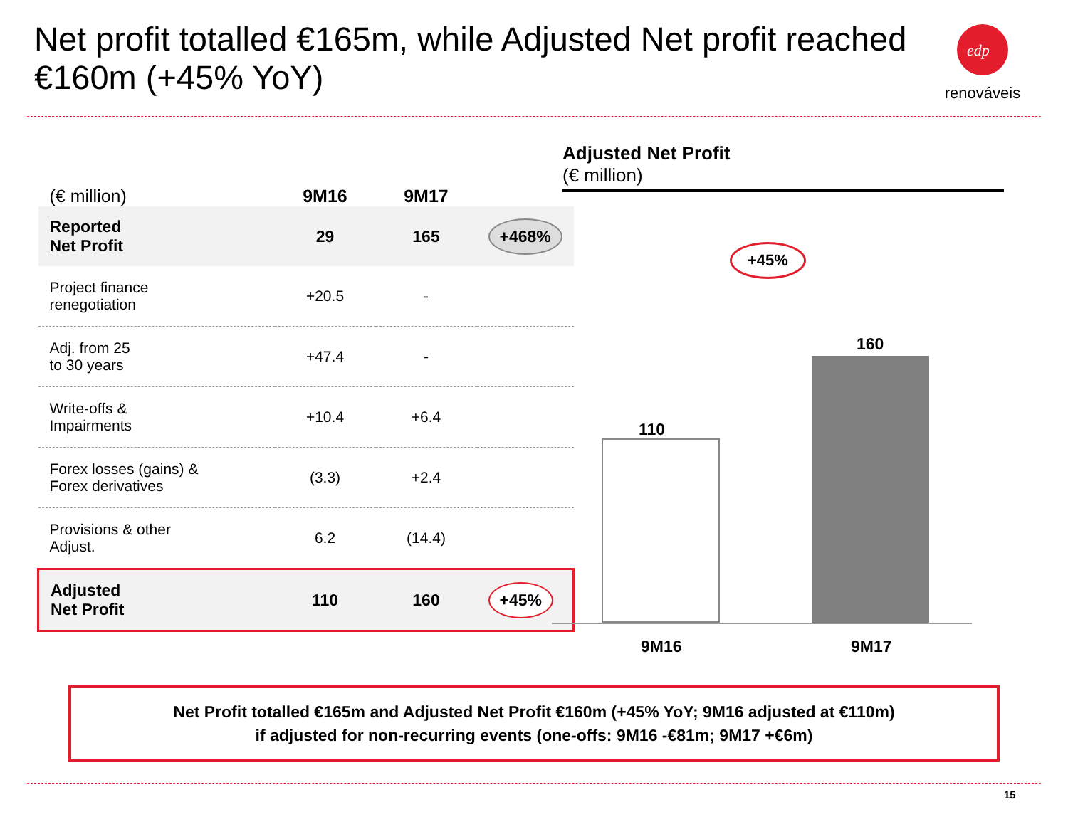Net profit totalled €165m, while Adjusted Net profit reached €160m (+45% YoY)
edp
renováveis
| (€ million) | 9M16 | 9M17 | |
| --- | --- | --- | --- |
| Reported Net Profit | 29 | 165 | +468% |
| Project finance renegotiation | +20.5 | - | |
| Adj. from 25 to 30 years | +47.4 | - | |
| Write-offs & Impairments | +10.4 | +6.4 | |
| Forex losses (gains) & Forex derivatives | (3.3) | +2.4 | |
| Provisions & other Adjust. | 6.2 | (14.4) | |
| Adjusted Net Profit | 110 | 160 | +45% |
Adjusted Net Profit
(€ million)
+45%
110
160
9M16 9M17
Net Profit totalled €165m and Adjusted Net Profit €160m (+45% YoY; 9M16 adjusted at €110m)
if adjusted for non-recurring events (one-offs: 9M16 -€81m; 9M17 +€6m)
15